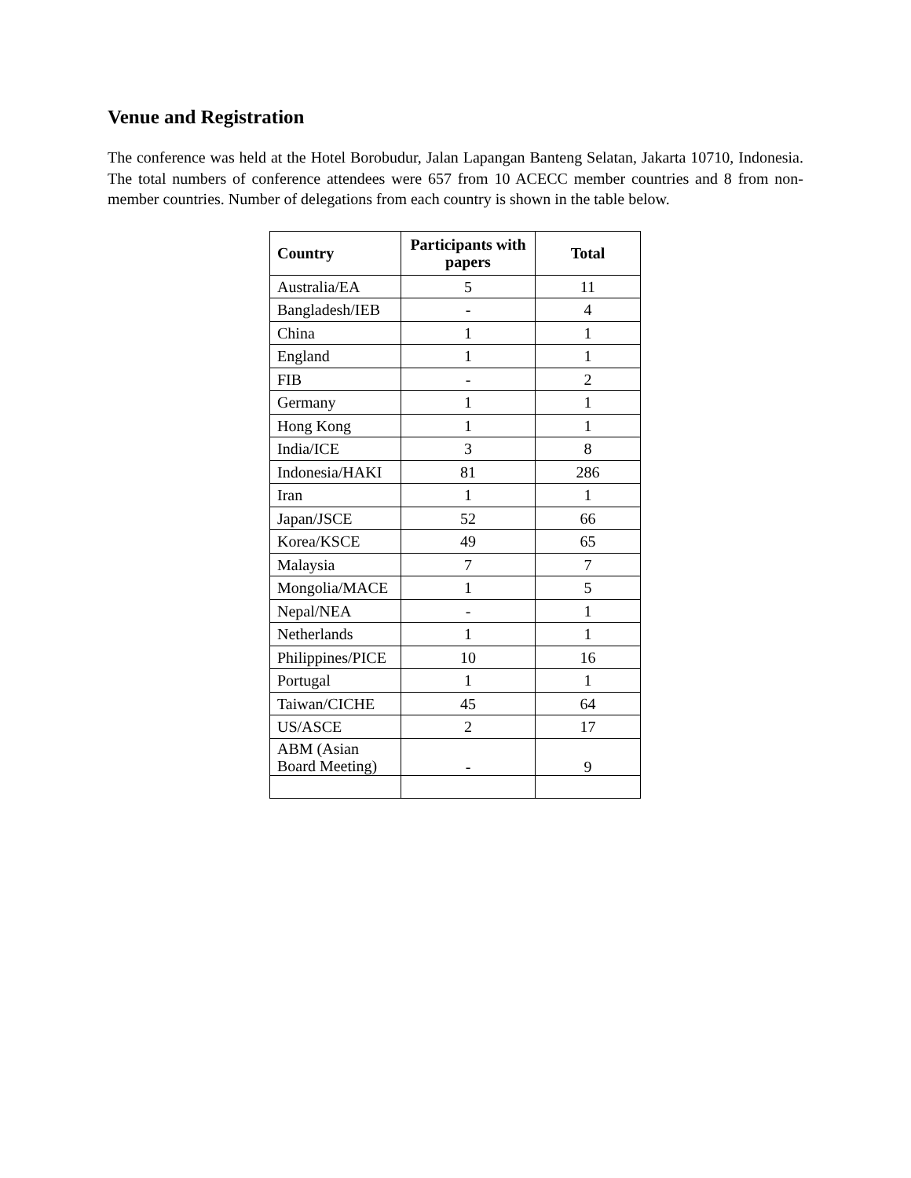Venue and Registration
The conference was held at the Hotel Borobudur, Jalan Lapangan Banteng Selatan, Jakarta 10710, Indonesia. The total numbers of conference attendees were 657 from 10 ACECC member countries and 8 from non-member countries. Number of delegations from each country is shown in the table below.
| Country | Participants with papers | Total |
| --- | --- | --- |
| Australia/EA | 5 | 11 |
| Bangladesh/IEB | - | 4 |
| China | 1 | 1 |
| England | 1 | 1 |
| FIB | - | 2 |
| Germany | 1 | 1 |
| Hong Kong | 1 | 1 |
| India/ICE | 3 | 8 |
| Indonesia/HAKI | 81 | 286 |
| Iran | 1 | 1 |
| Japan/JSCE | 52 | 66 |
| Korea/KSCE | 49 | 65 |
| Malaysia | 7 | 7 |
| Mongolia/MACE | 1 | 5 |
| Nepal/NEA | - | 1 |
| Netherlands | 1 | 1 |
| Philippines/PICE | 10 | 16 |
| Portugal | 1 | 1 |
| Taiwan/CICHE | 45 | 64 |
| US/ASCE | 2 | 17 |
| ABM (Asian Board Meeting) | - | 9 |